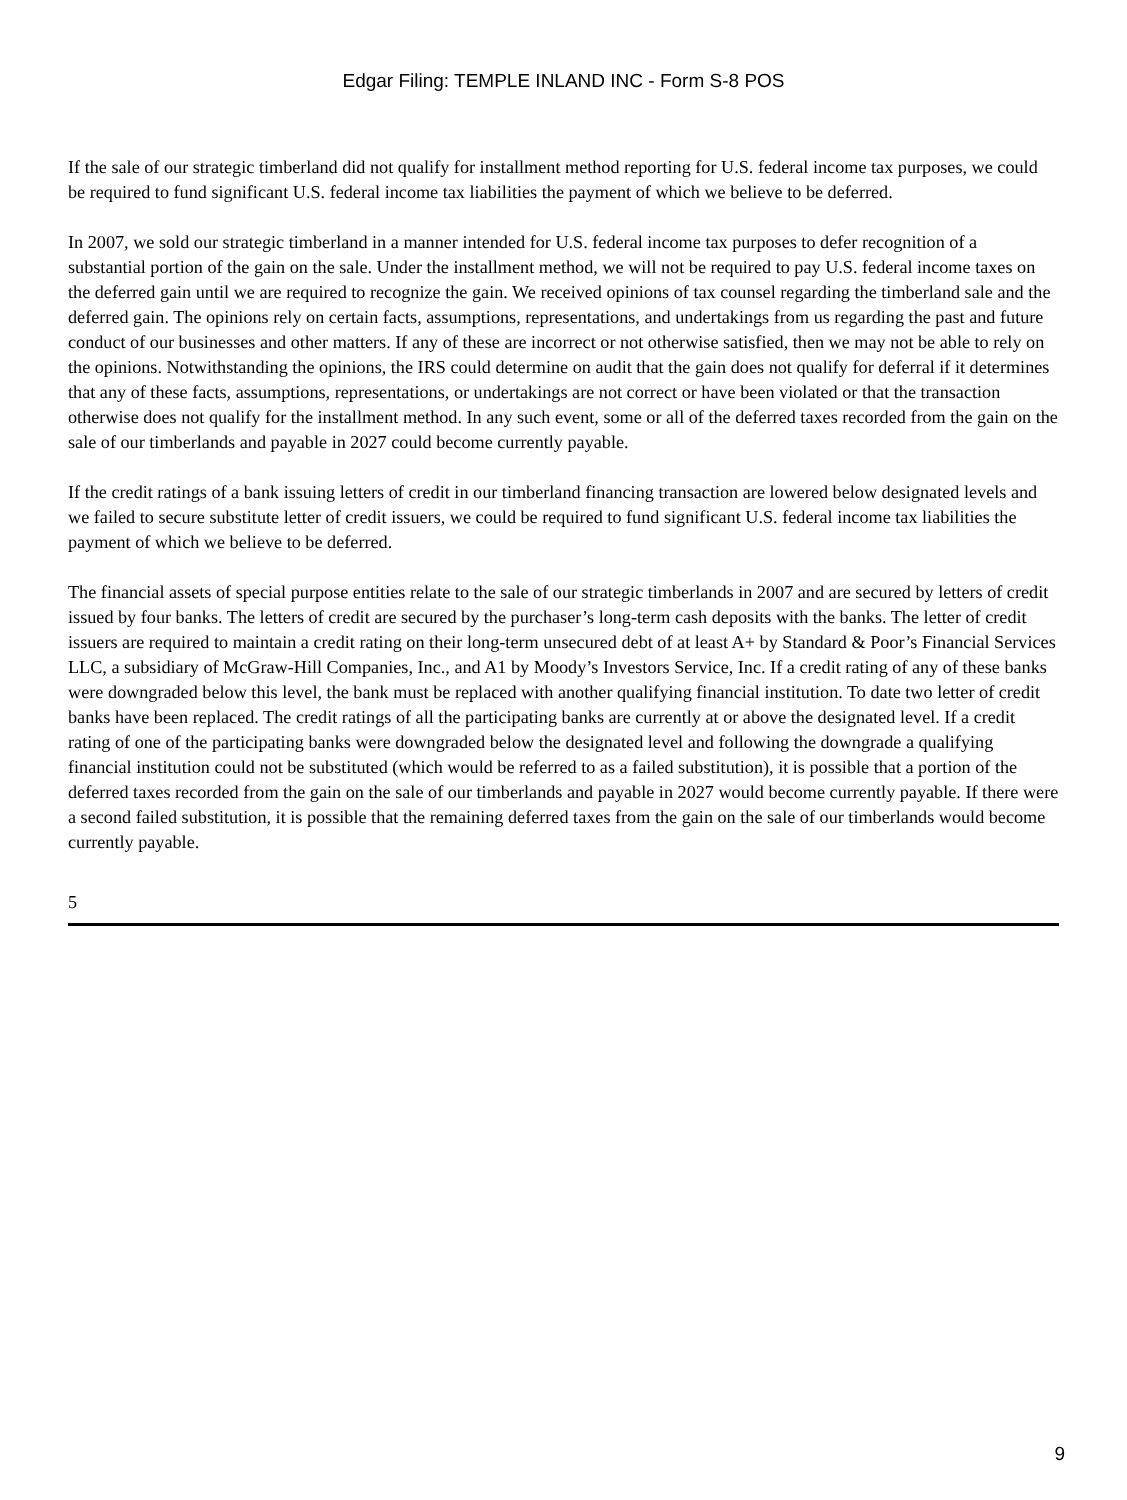Edgar Filing: TEMPLE INLAND INC - Form S-8 POS
If the sale of our strategic timberland did not qualify for installment method reporting for U.S. federal income tax purposes, we could be required to fund significant U.S. federal income tax liabilities the payment of which we believe to be deferred.
In 2007, we sold our strategic timberland in a manner intended for U.S. federal income tax purposes to defer recognition of a substantial portion of the gain on the sale. Under the installment method, we will not be required to pay U.S. federal income taxes on the deferred gain until we are required to recognize the gain. We received opinions of tax counsel regarding the timberland sale and the deferred gain. The opinions rely on certain facts, assumptions, representations, and undertakings from us regarding the past and future conduct of our businesses and other matters. If any of these are incorrect or not otherwise satisfied, then we may not be able to rely on the opinions. Notwithstanding the opinions, the IRS could determine on audit that the gain does not qualify for deferral if it determines that any of these facts, assumptions, representations, or undertakings are not correct or have been violated or that the transaction otherwise does not qualify for the installment method. In any such event, some or all of the deferred taxes recorded from the gain on the sale of our timberlands and payable in 2027 could become currently payable.
If the credit ratings of a bank issuing letters of credit in our timberland financing transaction are lowered below designated levels and we failed to secure substitute letter of credit issuers, we could be required to fund significant U.S. federal income tax liabilities the payment of which we believe to be deferred.
The financial assets of special purpose entities relate to the sale of our strategic timberlands in 2007 and are secured by letters of credit issued by four banks. The letters of credit are secured by the purchaser’s long-term cash deposits with the banks. The letter of credit issuers are required to maintain a credit rating on their long-term unsecured debt of at least A+ by Standard & Poor’s Financial Services LLC, a subsidiary of McGraw-Hill Companies, Inc., and A1 by Moody’s Investors Service, Inc. If a credit rating of any of these banks were downgraded below this level, the bank must be replaced with another qualifying financial institution. To date two letter of credit banks have been replaced. The credit ratings of all the participating banks are currently at or above the designated level. If a credit rating of one of the participating banks were downgraded below the designated level and following the downgrade a qualifying financial institution could not be substituted (which would be referred to as a failed substitution), it is possible that a portion of the deferred taxes recorded from the gain on the sale of our timberlands and payable in 2027 would become currently payable. If there were a second failed substitution, it is possible that the remaining deferred taxes from the gain on the sale of our timberlands would become currently payable.
5
9